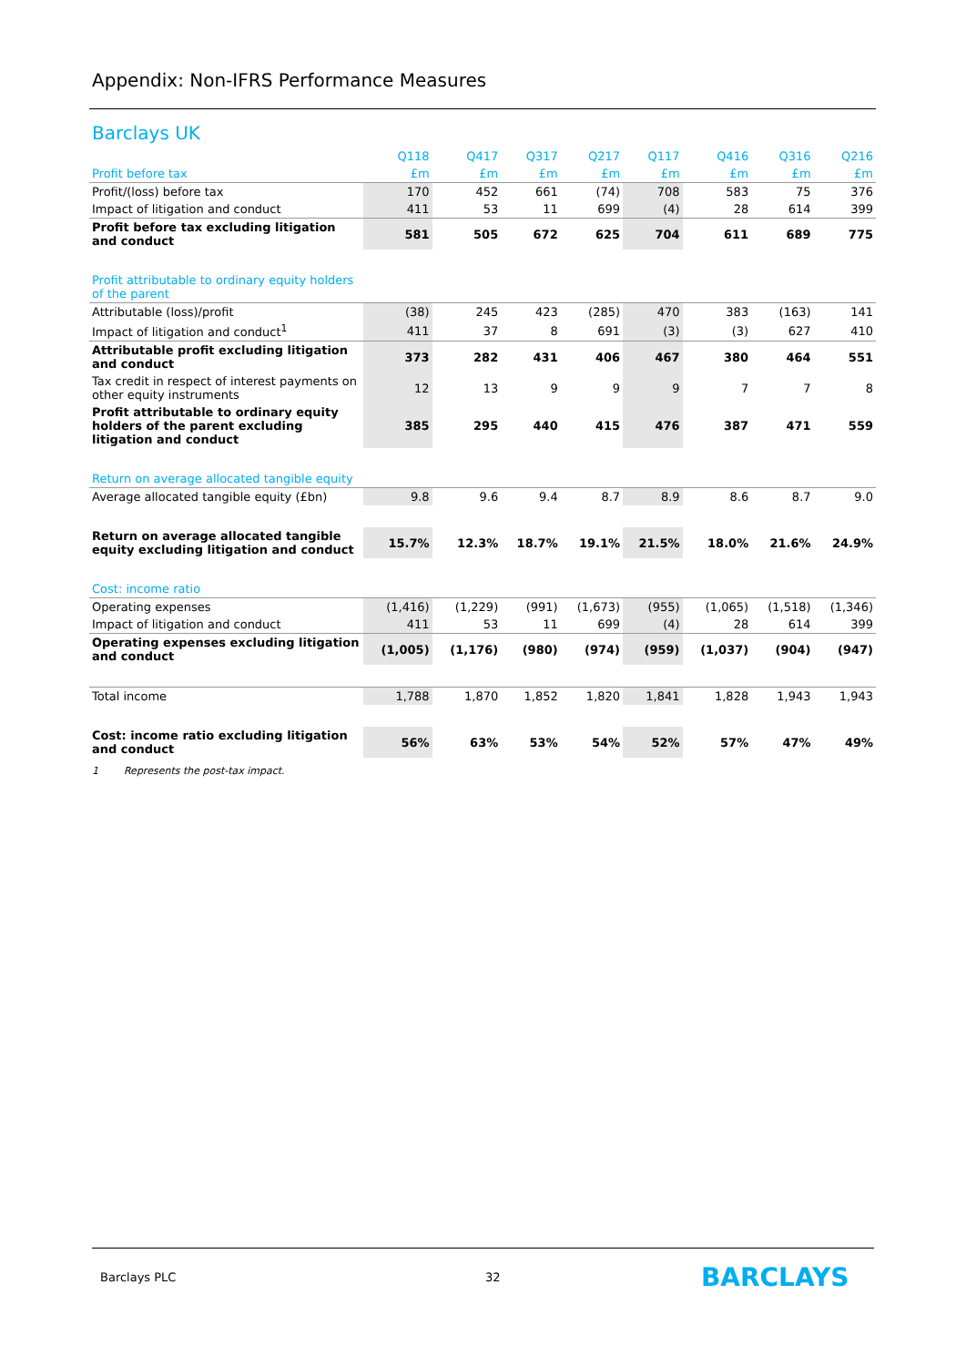Appendix: Non-IFRS Performance Measures
Barclays UK
| | Q118 | Q417 | Q317 | Q217 | Q117 | Q416 | Q316 | Q216 |
| --- | --- | --- | --- | --- | --- | --- | --- | --- |
| Profit before tax | £m | £m | £m | £m | £m | £m | £m | £m |
| Profit/(loss) before tax | 170 | 452 | 661 | (74) | 708 | 583 | 75 | 376 |
| Impact of litigation and conduct | 411 | 53 | 11 | 699 | (4) | 28 | 614 | 399 |
| Profit before tax excluding litigation and conduct | 581 | 505 | 672 | 625 | 704 | 611 | 689 | 775 |
| Profit attributable to ordinary equity holders of the parent | | | | | | | | |
| Attributable (loss)/profit | (38) | 245 | 423 | (285) | 470 | 383 | (163) | 141 |
| Impact of litigation and conduct<sup>1</sup> | 411 | 37 | 8 | 691 | (3) | (3) | 627 | 410 |
| Attributable profit excluding litigation and conduct | 373 | 282 | 431 | 406 | 467 | 380 | 464 | 551 |
| Tax credit in respect of interest payments on other equity instruments | 12 | 13 | 9 | 9 | 9 | 7 | 7 | 8 |
| Profit attributable to ordinary equity holders of the parent excluding litigation and conduct | 385 | 295 | 440 | 415 | 476 | 387 | 471 | 559 |
| Return on average allocated tangible equity | | | | | | | | |
| Average allocated tangible equity (£bn) | 9.8 | 9.6 | 9.4 | 8.7 | 8.9 | 8.6 | 8.7 | 9.0 |
| Return on average allocated tangible equity excluding litigation and conduct | 15.7% | 12.3% | 18.7% | 19.1% | 21.5% | 18.0% | 21.6% | 24.9% |
| Cost: income ratio | | | | | | | | |
| Operating expenses | (1,416) | (1,229) | (991) | (1,673) | (955) | (1,065) | (1,518) | (1,346) |
| Impact of litigation and conduct | 411 | 53 | 11 | 699 | (4) | 28 | 614 | 399 |
| Operating expenses excluding litigation and conduct | (1,005) | (1,176) | (980) | (974) | (959) | (1,037) | (904) | (947) |
| Total income | 1,788 | 1,870 | 1,852 | 1,820 | 1,841 | 1,828 | 1,943 | 1,943 |
| Cost: income ratio excluding litigation and conduct | 56% | 63% | 53% | 54% | 52% | 57% | 47% | 49% |
1 Represents the post-tax impact.
Barclays PLC 32 BARCLAYS